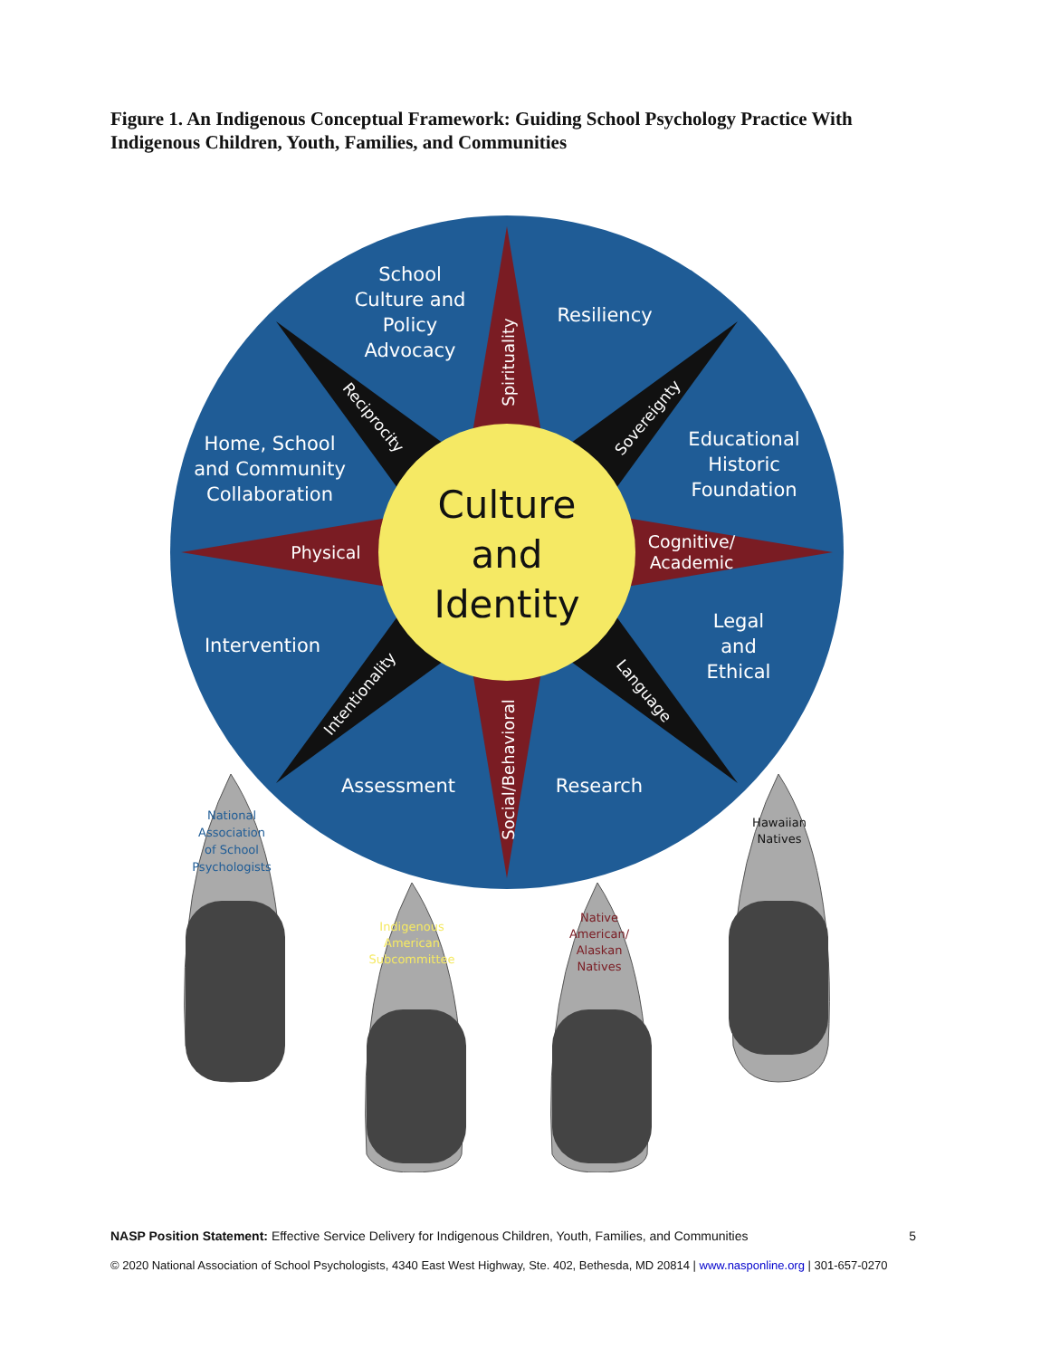Figure 1. An Indigenous Conceptual Framework: Guiding School Psychology Practice With Indigenous Children, Youth, Families, and Communities
Culture
and
Identity
School
Culture and
Policy
Advocacy
Resiliency
Home, School
and Community
Collaboration
Educational
Historic
Foundation
Physical
Cognitive/
Academic
Intervention
Legal
and
Ethical
Assessment
Research
Spirituality
Social/Behavioral
Reciprocity
Sovereignty
Intentionality
Language
National
Association
of School
Psychologists
Indigenous
American
Subcommittee
Native
American/
Alaskan
Natives
Hawaiian
Natives
NASP Position Statement: Effective Service Delivery for Indigenous Children, Youth, Families, and Communities 5
© 2020 National Association of School Psychologists, 4340 East West Highway, Ste. 402, Bethesda, MD 20814 | www.nasponline.org | 301-657-0270